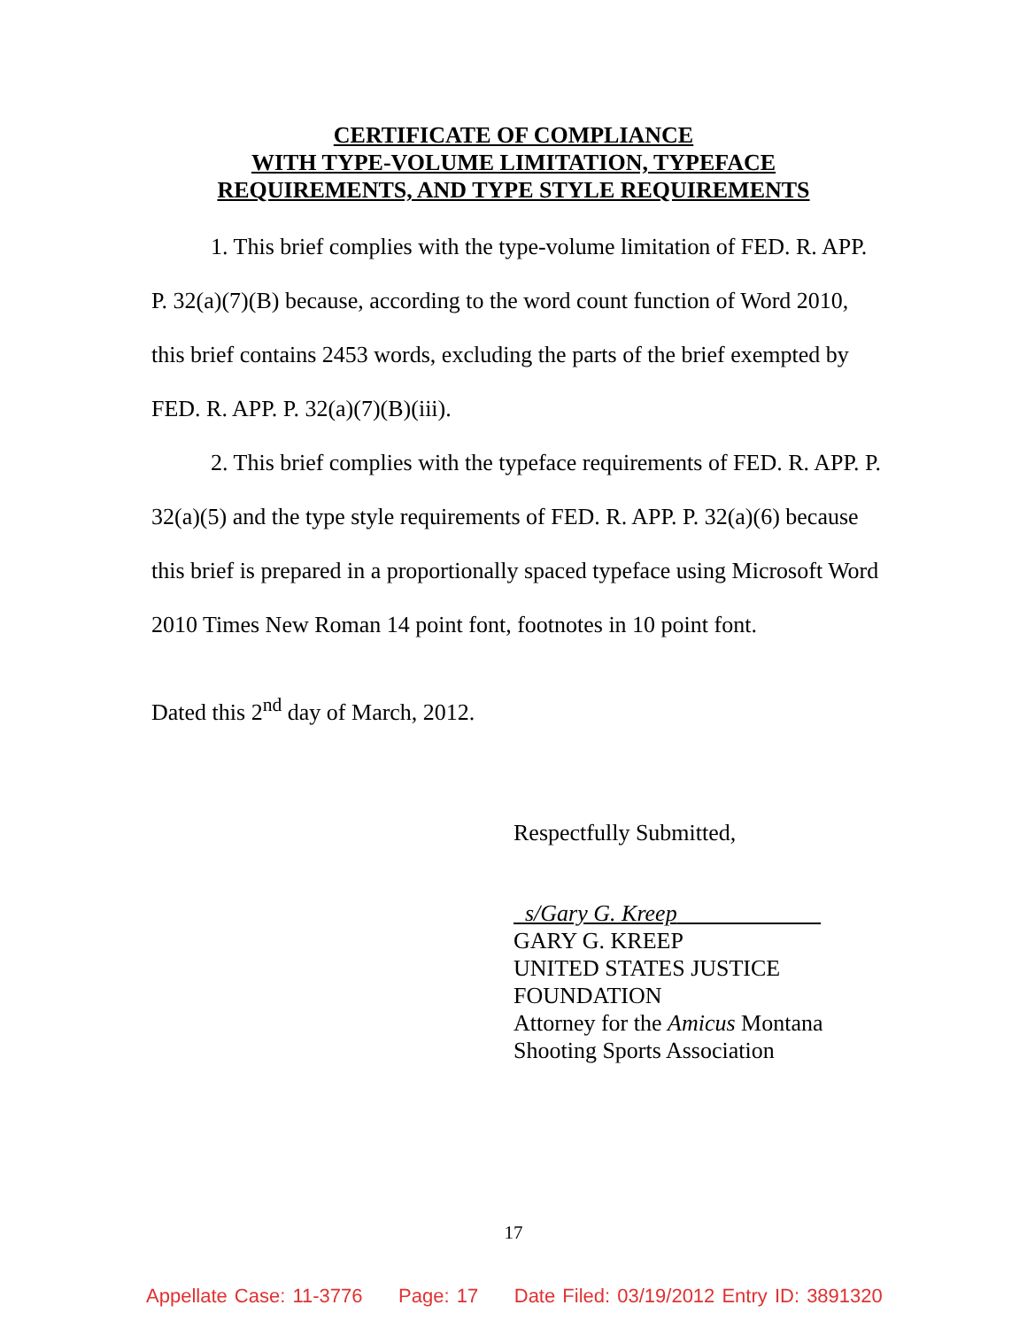CERTIFICATE OF COMPLIANCE
WITH TYPE-VOLUME LIMITATION, TYPEFACE
REQUIREMENTS, AND TYPE STYLE REQUIREMENTS
1. This brief complies with the type-volume limitation of FED. R. APP. P. 32(a)(7)(B) because, according to the word count function of Word 2010, this brief contains 2453 words, excluding the parts of the brief exempted by FED. R. APP. P. 32(a)(7)(B)(iii).
2. This brief complies with the typeface requirements of FED. R. APP. P. 32(a)(5) and the type style requirements of FED. R. APP. P. 32(a)(6) because this brief is prepared in a proportionally spaced typeface using Microsoft Word 2010 Times New Roman 14 point font, footnotes in 10 point font.
Dated this 2<sup>nd</sup> day of March, 2012.
Respectfully Submitted,
s/Gary G. Kreep
GARY G. KREEP
UNITED STATES JUSTICE
FOUNDATION
Attorney for the Amicus Montana
Shooting Sports Association
17
Appellate Case: 11-3776 Page: 17 Date Filed: 03/19/2012 Entry ID: 3891320